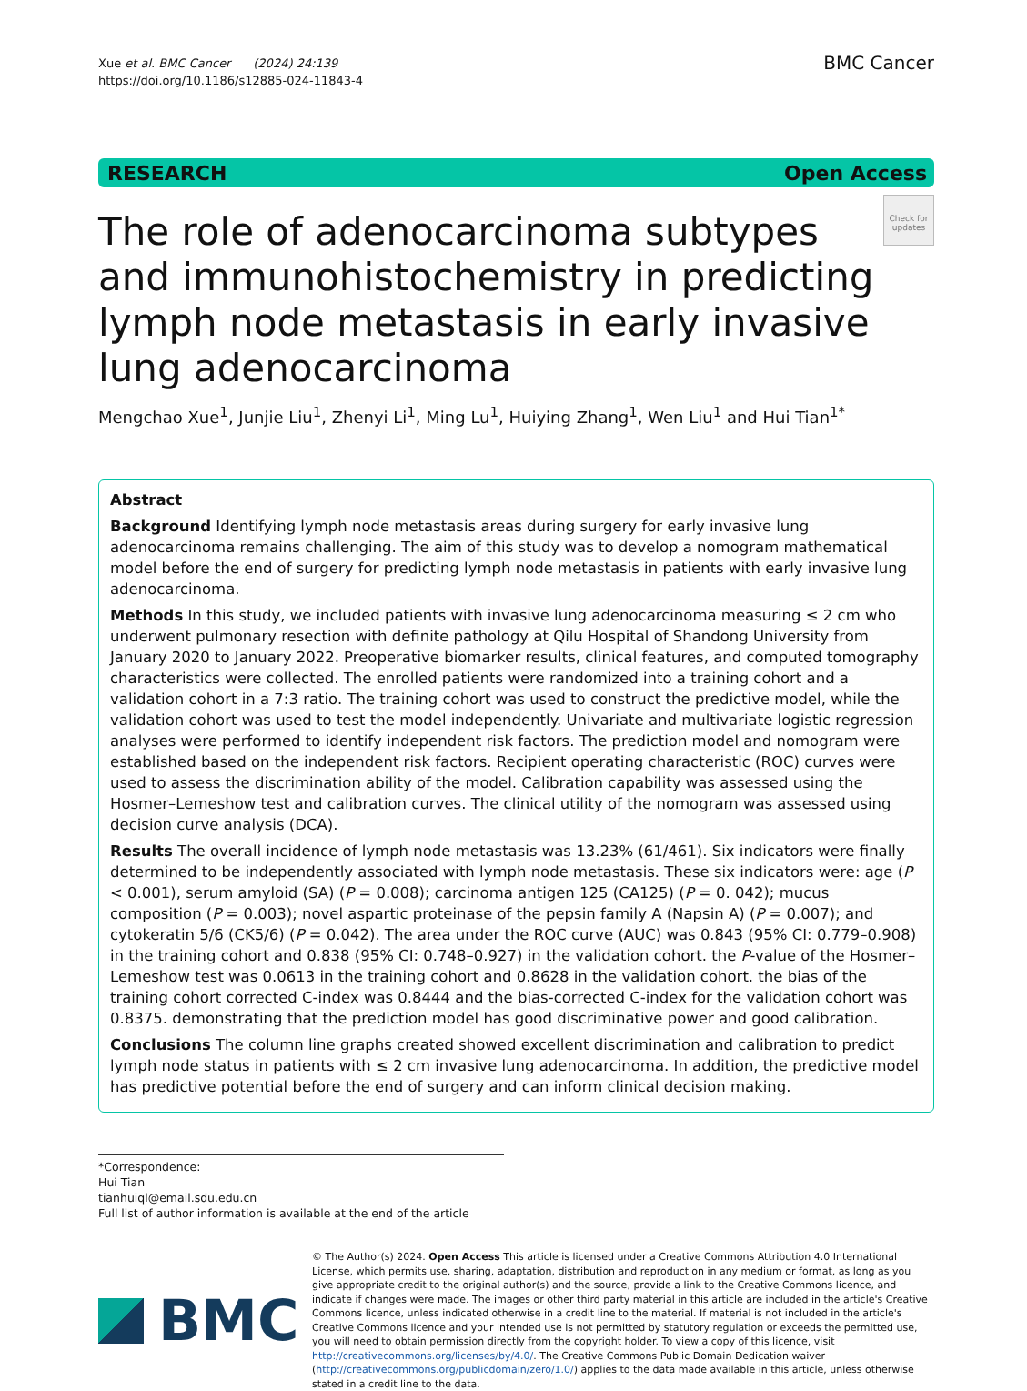Xue et al. BMC Cancer (2024) 24:139
https://doi.org/10.1186/s12885-024-11843-4
BMC Cancer
RESEARCH Open Access
Check for updates
The role of adenocarcinoma subtypes and immunohistochemistry in predicting lymph node metastasis in early invasive lung adenocarcinoma
Mengchao Xue<sup>1</sup>, Junjie Liu<sup>1</sup>, Zhenyi Li<sup>1</sup>, Ming Lu<sup>1</sup>, Huiying Zhang<sup>1</sup>, Wen Liu<sup>1</sup> and Hui Tian<sup>1*</sup>
Abstract
Background Identifying lymph node metastasis areas during surgery for early invasive lung adenocarcinoma remains challenging. The aim of this study was to develop a nomogram mathematical model before the end of surgery for predicting lymph node metastasis in patients with early invasive lung adenocarcinoma.
Methods In this study, we included patients with invasive lung adenocarcinoma measuring ≤ 2 cm who underwent pulmonary resection with definite pathology at Qilu Hospital of Shandong University from January 2020 to January 2022. Preoperative biomarker results, clinical features, and computed tomography characteristics were collected. The enrolled patients were randomized into a training cohort and a validation cohort in a 7:3 ratio. The training cohort was used to construct the predictive model, while the validation cohort was used to test the model independently. Univariate and multivariate logistic regression analyses were performed to identify independent risk factors. The prediction model and nomogram were established based on the independent risk factors. Recipient operating characteristic (ROC) curves were used to assess the discrimination ability of the model. Calibration capability was assessed using the Hosmer–Lemeshow test and calibration curves. The clinical utility of the nomogram was assessed using decision curve analysis (DCA).
Results The overall incidence of lymph node metastasis was 13.23% (61/461). Six indicators were finally determined to be independently associated with lymph node metastasis. These six indicators were: age (P < 0.001), serum amyloid (SA) (P = 0.008); carcinoma antigen 125 (CA125) (P = 0. 042); mucus composition (P = 0.003); novel aspartic proteinase of the pepsin family A (Napsin A) (P = 0.007); and cytokeratin 5/6 (CK5/6) (P = 0.042). The area under the ROC curve (AUC) was 0.843 (95% CI: 0.779–0.908) in the training cohort and 0.838 (95% CI: 0.748–0.927) in the validation cohort. the P-value of the Hosmer–Lemeshow test was 0.0613 in the training cohort and 0.8628 in the validation cohort. the bias of the training cohort corrected C-index was 0.8444 and the bias-corrected C-index for the validation cohort was 0.8375. demonstrating that the prediction model has good discriminative power and good calibration.
Conclusions The column line graphs created showed excellent discrimination and calibration to predict lymph node status in patients with ≤ 2 cm invasive lung adenocarcinoma. In addition, the predictive model has predictive potential before the end of surgery and can inform clinical decision making.
*Correspondence:
Hui Tian
tianhuiql@email.sdu.edu.cn
Full list of author information is available at the end of the article
BMC
© The Author(s) 2024. Open Access This article is licensed under a Creative Commons Attribution 4.0 International License, which permits use, sharing, adaptation, distribution and reproduction in any medium or format, as long as you give appropriate credit to the original author(s) and the source, provide a link to the Creative Commons licence, and indicate if changes were made. The images or other third party material in this article are included in the article's Creative Commons licence, unless indicated otherwise in a credit line to the material. If material is not included in the article's Creative Commons licence and your intended use is not permitted by statutory regulation or exceeds the permitted use, you will need to obtain permission directly from the copyright holder. To view a copy of this licence, visit http://creativecommons.org/licenses/by/4.0/. The Creative Commons Public Domain Dedication waiver (http://creativecommons.org/publicdomain/zero/1.0/) applies to the data made available in this article, unless otherwise stated in a credit line to the data.